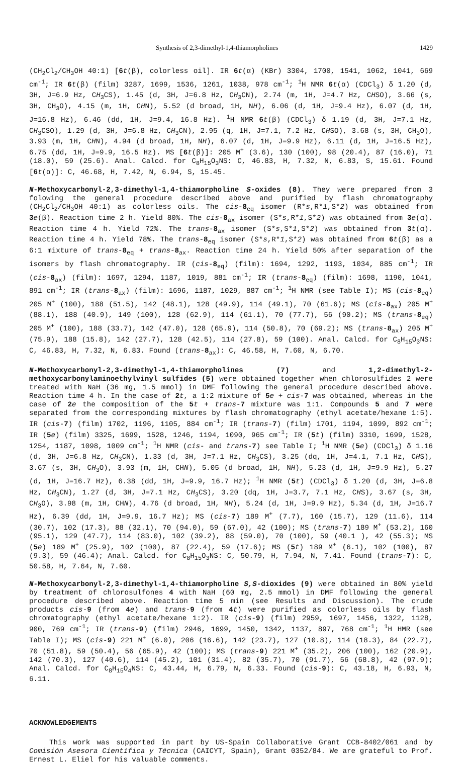Synthesis of 2,3-dimethyl-1,4-thiamorpholines 1429
(CH<sub>2</sub>Cl<sub>2</sub>/CH<sub>3</sub>OH 40:1) [6 t(β), colorless oil]. IR 6 t(α) (KBr) 3304, 1700, 1541, 1062, 1041, 669 cm<sup>-1</sup>; IR 6 t(β) (film) 3287, 1699, 1536, 1261, 1038, 978 cm<sup>-1</sup>; <sup>1</sup>H NMR 6 t(α) (CDCl<sub>3</sub>) δ 1.20 (d, 3H, J=6.9 Hz, CH<sub>3</sub>CS), 1.45 (d, 3H, J=6.8 Hz, CH<sub>3</sub>CN), 2.74 (m, 1H, J=4.7 Hz, CHSO), 3.66 (s, 3H, CH<sub>3</sub>O), 4.15 (m, 1H, CHN), 5.52 (d broad, 1H, NH), 6.06 (d, 1H, J=9.4 Hz), 6.07 (d, 1H, J=16.8 Hz), 6.46 (dd, 1H, J=9.4, 16.8 Hz). <sup>1</sup>H NMR 6 t(β) (CDCl<sub>3</sub>) δ 1.19 (d, 3H, J=7.1 Hz, CH<sub>3</sub>CSO), 1.29 (d, 3H, J=6.8 Hz, CH<sub>3</sub>CN), 2.95 (q, 1H, J=7.1, 7.2 Hz, CHSO), 3.68 (s, 3H, CH<sub>3</sub>O), 3.93 (m, 1H, CHN), 4.94 (d broad, 1H, NH), 6.07 (d, 1H, J=9.9 Hz), 6.11 (d, 1H, J=16.5 Hz), 6.75 (dd, 1H, J=9.9, 16.5 Hz). MS [6 t(β)]: 205 M<sup>+</sup> (3.6), 130 (100), 98 (20.4), 87 (16.0), 71 (18.0), 59 (25.6). Anal. Calcd. for C<sub>8</sub>H<sub>15</sub>O<sub>3</sub>NS: C, 46.83, H, 7.32, N, 6.83, S, 15.61. Found [6 t(α)]: C, 46.68, H, 7.42, N, 6.94, S, 15.45.
N-Methoxycarbonyl-2,3-dimethyl-1,4-thiamorpholine S-oxides (8). They were prepared from 3 folowing the general procedure described above and purified by flash chromatography (CH<sub>2</sub>Cl<sub>2</sub>/CH<sub>3</sub>OH 40:1) as colorless oils. The cis-8<sub>eq</sub> isomer (R*s,R*1,S*2) was obtained from 3 e(β). Reaction time 2 h. Yield 80%. The cis-8<sub>ax</sub> isomer (S*s,R*1,S*2) was obtained from 3 e(α). Reaction time 4 h. Yield 72%. The trans-8<sub>ax</sub> isomer (S*s,S*1,S*2) was obtained from 3 t(α). Reaction time 4 h. Yield 78%. The trans-8<sub>eq</sub> isomer (S*s,R*1,S*2) was obtained from 6 t(β) as a 6:1 mixture of trans-8<sub>eq</sub> + trans-8<sub>ax</sub>. Reaction time 24 h. Yield 50% after separation of the isomers by flash chromatography. IR (cis-8<sub>eq</sub>) (film): 1694, 1292, 1193, 1034, 885 cm<sup>-1</sup>; IR (cis-8<sub>ax</sub>) (film): 1697, 1294, 1187, 1019, 881 cm<sup>-1</sup>; IR (trans-8<sub>eq</sub>) (film): 1698, 1190, 1041, 891 cm<sup>-1</sup>; IR (trans-8<sub>ax</sub>) (film): 1696, 1187, 1029, 887 cm<sup>-1</sup>; <sup>1</sup>H NMR (see Table I); MS (cis-8<sub>eq</sub>) 205 M<sup>+</sup> (100), 188 (51.5), 142 (48.1), 128 (49.9), 114 (49.1), 70 (61.6); MS (cis-8<sub>ax</sub>) 205 M<sup>+</sup> (88.1), 188 (40.9), 149 (100), 128 (62.9), 114 (61.1), 70 (77.7), 56 (90.2); MS (trans-8<sub>eq</sub>) 205 M<sup>+</sup> (100), 188 (33.7), 142 (47.0), 128 (65.9), 114 (50.8), 70 (69.2); MS (trans-8<sub>ax</sub>) 205 M<sup>+</sup> (75.9), 188 (15.8), 142 (27.7), 128 (42.5), 114 (27.8), 59 (100). Anal. Calcd. for C<sub>8</sub>H<sub>15</sub>O<sub>3</sub>NS: C, 46.83, H, 7.32, N, 6.83. Found (trans-8<sub>ax</sub>): C, 46.58, H, 7.60, N, 6.70.
N-Methoxycarbonyl-2,3-dimethyl-1,4-thiamorpholines (7) and 1,2-dimethyl-2-methoxycarbonylaminoethylvinyl sulfides (5) were obtained together when chlorosulfides 2 were treated with NaH (36 mg, 1.5 mmol) in DMF following the general procedure described above. Reaction time 4 h. In the case of 2 t, a 1:2 mixture of 5 e + cis-7 was obtained, whereas in the case of 2 e the composition of the 5 t + trans-7 mixture was 1:1. Compounds 5 and 7 were separated from the corresponding mixtures by flash chromatography (ethyl acetate/hexane 1:5). IR (cis-7) (film) 1702, 1196, 1105, 884 cm<sup>-1</sup>; IR (trans-7) (film) 1701, 1194, 1099, 892 cm<sup>-1</sup>; IR (5 e) (film) 3325, 1699, 1528, 1246, 1194, 1090, 965 cm<sup>-1</sup>; IR (5 t) (film) 3310, 1699, 1528, 1254, 1187, 1098, 1009 cm<sup>-1</sup>; <sup>1</sup>H NMR (cis- and trans-7) see Table I; <sup>1</sup>H NMR (5 e) (CDCl<sub>3</sub>) δ 1.16 (d, 3H, J=6.8 Hz, CH<sub>3</sub>CN), 1.33 (d, 3H, J=7.1 Hz, CH<sub>3</sub>CS), 3.25 (dq, 1H, J=4.1, 7.1 Hz, CHS), 3.67 (s, 3H, CH<sub>3</sub>O), 3.93 (m, 1H, CHN), 5.05 (d broad, 1H, NH), 5.23 (d, 1H, J=9.9 Hz), 5.27 (d, 1H, J=16.7 Hz), 6.38 (dd, 1H, J=9.9, 16.7 Hz); <sup>1</sup>H NMR (5 t) (CDCl<sub>3</sub>) δ 1.20 (d, 3H, J=6.8 Hz, CH<sub>3</sub>CN), 1.27 (d, 3H, J=7.1 Hz, CH<sub>3</sub>CS), 3.20 (dq, 1H, J=3.7, 7.1 Hz, CHS), 3.67 (s, 3H, CH<sub>3</sub>O), 3.98 (m, 1H, CHN), 4.76 (d broad, 1H, NH), 5.24 (d, 1H, J=9.9 Hz), 5.34 (d, 1H, J=16.7 Hz), 6.39 (dd, 1H, J=9.9, 16.7 Hz); MS (cis-7) 189 M<sup>+</sup> (7.7), 160 (15.7), 129 (11.6), 114 (30.7), 102 (17.3), 88 (32.1), 70 (94.0), 59 (67.0), 42 (100); MS (trans-7) 189 M<sup>+</sup> (53.2), 160 (95.1), 129 (47.7), 114 (83.0), 102 (39.2), 88 (59.0), 70 (100), 59 (40.1 ), 42 (55.3); MS (5 e) 189 M<sup>+</sup> (25.9), 102 (100), 87 (22.4), 59 (17.6); MS (5 t) 189 M<sup>+</sup> (6.1), 102 (100), 87 (9.3), 59 (46.4); Anal. Calcd. for C<sub>8</sub>H<sub>15</sub>O<sub>3</sub>NS: C, 50.79, H, 7.94, N, 7.41. Found (trans-7): C, 50.58, H, 7.64, N, 7.60.
N-Methoxycarbonyl-2,3-dimethyl-1,4-thiamorpholine S,S-dioxides (9) were obtained in 80% yield by treatment of chlorosulfones 4 with NaH (60 mg, 2.5 mmol) in DMF following the general procedure described above. Reaction time 5 min (see Results and Discussion). The crude products cis-9 (from 4 e) and trans-9 (from 4 t) were purified as colorless oils by flash chromatography (ethyl acetate/hexane 1:2). IR (cis-9) (film) 2959, 1697, 1456, 1322, 1128, 900, 769 cm<sup>-1</sup>; IR (trans-9) (film) 2946, 1699, 1450, 1342, 1137, 897, 768 cm<sup>-1</sup>; <sup>1</sup>H HMR (see Table I); MS (cis-9) 221 M<sup>+</sup> (6.0), 206 (16.6), 142 (23.7), 127 (10.8), 114 (18.3), 84 (22.7), 70 (51.8), 59 (50.4), 56 (65.9), 42 (100); MS (trans-9) 221 M<sup>+</sup> (35.2), 206 (100), 162 (20.9), 142 (70.3), 127 (40.6), 114 (45.2), 101 (31.4), 82 (35.7), 70 (91.7), 56 (68.8), 42 (97.9); Anal. Calcd. for C<sub>8</sub>H<sub>15</sub>O<sub>4</sub>NS: C, 43.44, H, 6.79, N, 6.33. Found (cis-9): C, 43.18, H, 6.93, N, 6.11.
ACKNOWLEDGEMENTS
This work was supported in part by US-Spain Collaborative Grant CCB-8402/061 and by Comisión Asesora Científica y Técnica (CAICYT, Spain), Grant 0352/84. We are grateful to Prof. Ernest L. Eliel for his valuable comments.